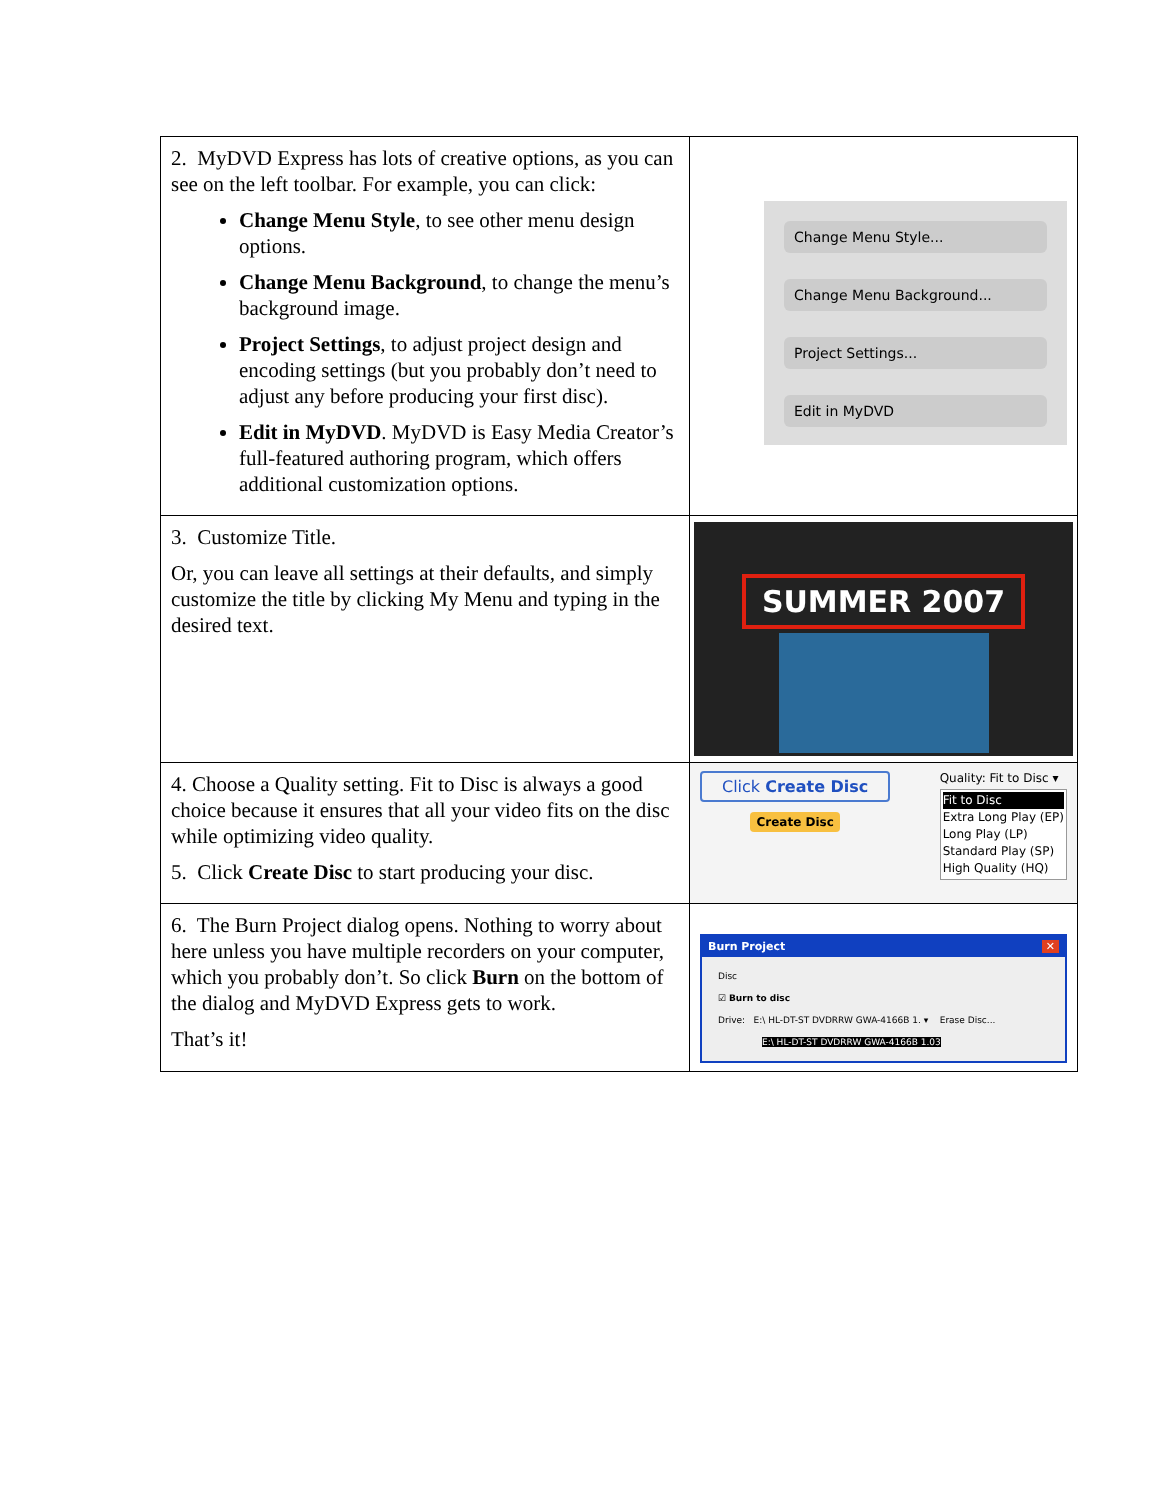| 2. MyDVD Express has lots of creative options, as you can see on the left toolbar. For example, you can click: Change Menu Style , to see other menu design options. Change Menu Background , to change the menu’s background image. Project Settings , to adjust project design and encoding settings (but you probably don’t need to adjust any before producing your first disc). Edit in MyDVD . MyDVD is Easy Media Creator’s full-featured authoring program, which offers additional customization options. | Change Menu Style... Change Menu Background... Project Settings... Edit in MyDVD |
| 3. Customize Title. Or, you can leave all settings at their defaults, and simply customize the title by clicking My Menu and typing in the desired text. | SUMMER 2007 |
| 4. Choose a Quality setting. Fit to Disc is always a good choice because it ensures that all your video fits on the disc while optimizing video quality. 5. Click Create Disc to start producing your disc. | Click Create Disc Create Disc Quality: Fit to Disc ▾ Fit to Disc Extra Long Play (EP) Long Play (LP) Standard Play (SP) High Quality (HQ) |
| 6. The Burn Project dialog opens. Nothing to worry about here unless you have multiple recorders on your computer, which you probably don’t. So click Burn on the bottom of the dialog and MyDVD Express gets to work. That’s it! | Burn Project ✕ Disc ☑ Burn to disc Drive: E:\ HL-DT-ST DVDRRW GWA-4166B 1. ▾ Erase Disc... E:\ HL-DT-ST DVDRRW GWA-4166B 1.03 |